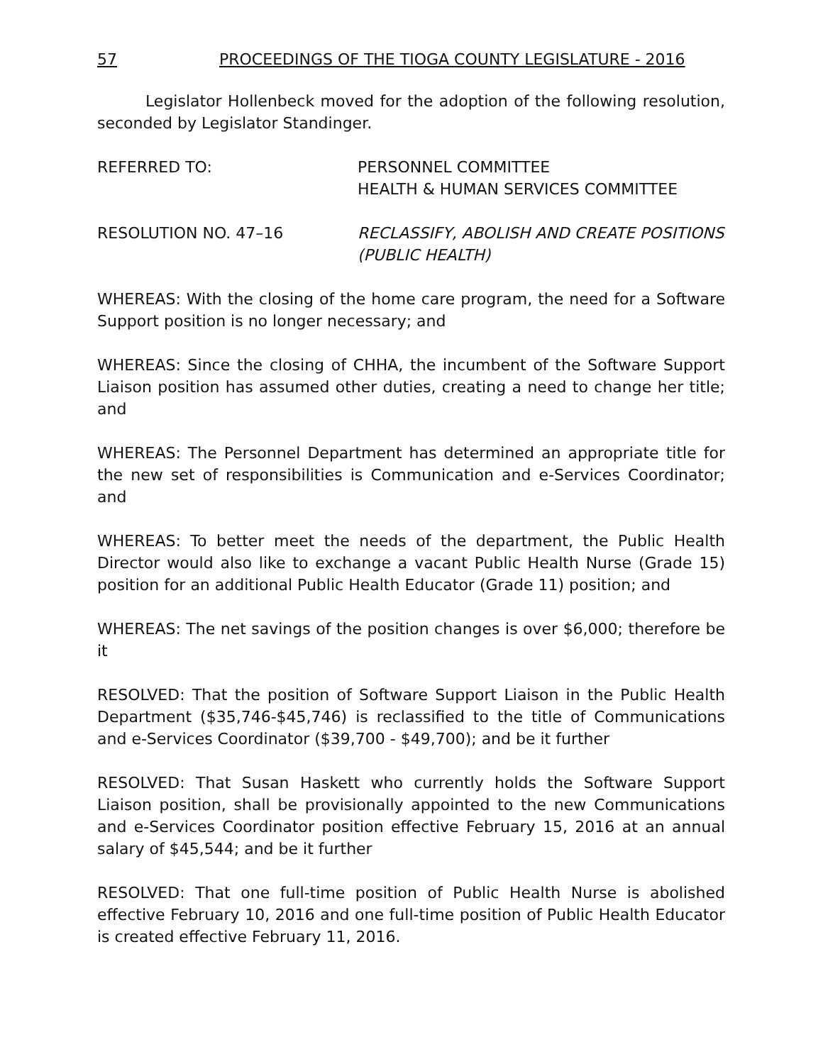57 PROCEEDINGS OF THE TIOGA COUNTY LEGISLATURE - 2016
Legislator Hollenbeck moved for the adoption of the following resolution, seconded by Legislator Standinger.
REFERRED TO: PERSONNEL COMMITTEE
HEALTH & HUMAN SERVICES COMMITTEE
RESOLUTION NO. 47–16 RECLASSIFY, ABOLISH AND CREATE POSITIONS (PUBLIC HEALTH)
WHEREAS: With the closing of the home care program, the need for a Software Support position is no longer necessary; and
WHEREAS: Since the closing of CHHA, the incumbent of the Software Support Liaison position has assumed other duties, creating a need to change her title; and
WHEREAS: The Personnel Department has determined an appropriate title for the new set of responsibilities is Communication and e-Services Coordinator; and
WHEREAS: To better meet the needs of the department, the Public Health Director would also like to exchange a vacant Public Health Nurse (Grade 15) position for an additional Public Health Educator (Grade 11) position; and
WHEREAS: The net savings of the position changes is over $6,000; therefore be it
RESOLVED: That the position of Software Support Liaison in the Public Health Department ($35,746-$45,746) is reclassified to the title of Communications and e-Services Coordinator ($39,700 - $49,700); and be it further
RESOLVED: That Susan Haskett who currently holds the Software Support Liaison position, shall be provisionally appointed to the new Communications and e-Services Coordinator position effective February 15, 2016 at an annual salary of $45,544; and be it further
RESOLVED: That one full-time position of Public Health Nurse is abolished effective February 10, 2016 and one full-time position of Public Health Educator is created effective February 11, 2016.